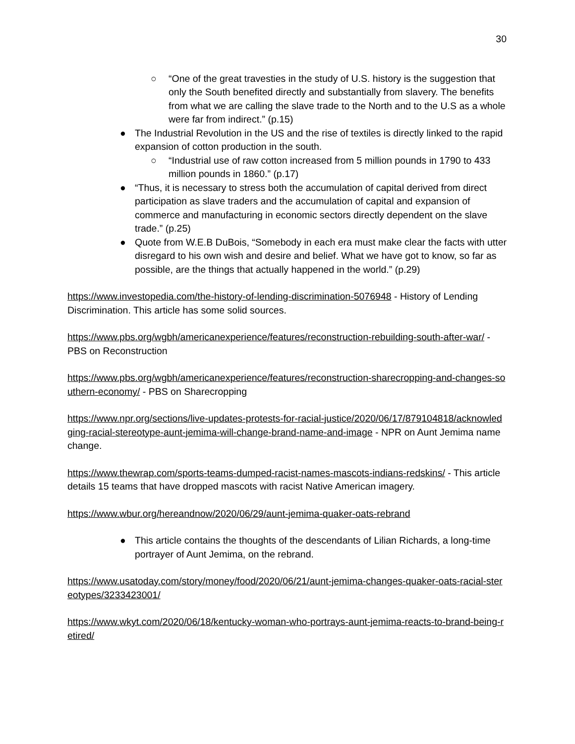30
○ “One of the great travesties in the study of U.S. history is the suggestion that only the South benefited directly and substantially from slavery. The benefits from what we are calling the slave trade to the North and to the U.S as a whole were far from indirect.” (p.15)
● The Industrial Revolution in the US and the rise of textiles is directly linked to the rapid expansion of cotton production in the south.
○ “Industrial use of raw cotton increased from 5 million pounds in 1790 to 433 million pounds in 1860.” (p.17)
● “Thus, it is necessary to stress both the accumulation of capital derived from direct participation as slave traders and the accumulation of capital and expansion of commerce and manufacturing in economic sectors directly dependent on the slave trade.” (p.25)
● Quote from W.E.B DuBois, “Somebody in each era must make clear the facts with utter disregard to his own wish and desire and belief. What we have got to know, so far as possible, are the things that actually happened in the world.” (p.29)
https://www.investopedia.com/the-history-of-lending-discrimination-5076948 - History of Lending Discrimination. This article has some solid sources.
https://www.pbs.org/wgbh/americanexperience/features/reconstruction-rebuilding-south-after-war/ - PBS on Reconstruction
https://www.pbs.org/wgbh/americanexperience/features/reconstruction-sharecropping-and-changes-southern-economy/ - PBS on Sharecropping
https://www.npr.org/sections/live-updates-protests-for-racial-justice/2020/06/17/879104818/acknowledging-racial-stereotype-aunt-jemima-will-change-brand-name-and-image - NPR on Aunt Jemima name change.
https://www.thewrap.com/sports-teams-dumped-racist-names-mascots-indians-redskins/ - This article details 15 teams that have dropped mascots with racist Native American imagery.
https://www.wbur.org/hereandnow/2020/06/29/aunt-jemima-quaker-oats-rebrand
● This article contains the thoughts of the descendants of Lilian Richards, a long-time portrayer of Aunt Jemima, on the rebrand.
https://www.usatoday.com/story/money/food/2020/06/21/aunt-jemima-changes-quaker-oats-racial-stereotypes/3233423001/
https://www.wkyt.com/2020/06/18/kentucky-woman-who-portrays-aunt-jemima-reacts-to-brand-being-retired/